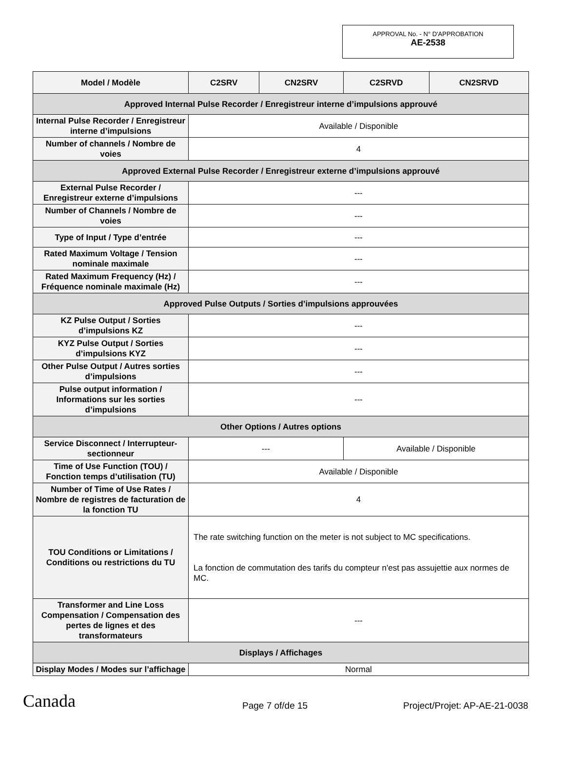APPROVAL No. - N° D'APPROBATION
AE-2538
| Model / Modèle | C2SRV | CN2SRV | C2SRVD | CN2SRVD |
| --- | --- | --- | --- | --- |
| Approved Internal Pulse Recorder / Enregistreur interne d’impulsions approuvé | | | | |
| Internal Pulse Recorder / Enregistreur interne d’impulsions | Available / Disponible | | | |
| Number of channels / Nombre de voies | 4 | | | |
| Approved External Pulse Recorder / Enregistreur externe d’impulsions approuvé | | | | |
| External Pulse Recorder / Enregistreur externe d’impulsions | --- | | | |
| Number of Channels / Nombre de voies | --- | | | |
| Type of Input / Type d’entrée | --- | | | |
| Rated Maximum Voltage / Tension nominale maximale | --- | | | |
| Rated Maximum Frequency (Hz) / Fréquence nominale maximale (Hz) | --- | | | |
| Approved Pulse Outputs / Sorties d’impulsions approuvées | | | | |
| KZ Pulse Output / Sorties d’impulsions KZ | --- | | | |
| KYZ Pulse Output / Sorties d’impulsions KYZ | --- | | | |
| Other Pulse Output / Autres sorties d’impulsions | --- | | | |
| Pulse output information / Informations sur les sorties d’impulsions | --- | | | |
| Other Options / Autres options | | | | |
| Service Disconnect / Interrupteur-sectionneur | --- | | Available / Disponible | |
| Time of Use Function (TOU) / Fonction temps d’utilisation (TU) | Available / Disponible | | | |
| Number of Time of Use Rates / Nombre de registres de facturation de la fonction TU | 4 | | | |
| TOU Conditions or Limitations / Conditions ou restrictions du TU | The rate switching function on the meter is not subject to MC specifications. La fonction de commutation des tarifs du compteur n'est pas assujettie aux normes de MC. | | | |
| Transformer and Line Loss Compensation / Compensation des pertes de lignes et des transformateurs | --- | | | |
| Displays / Affichages | | | | |
| Display Modes / Modes sur l’affichage | Normal | | | |
Canada
Page 7 of/de 15
Project/Projet: AP-AE-21-0038